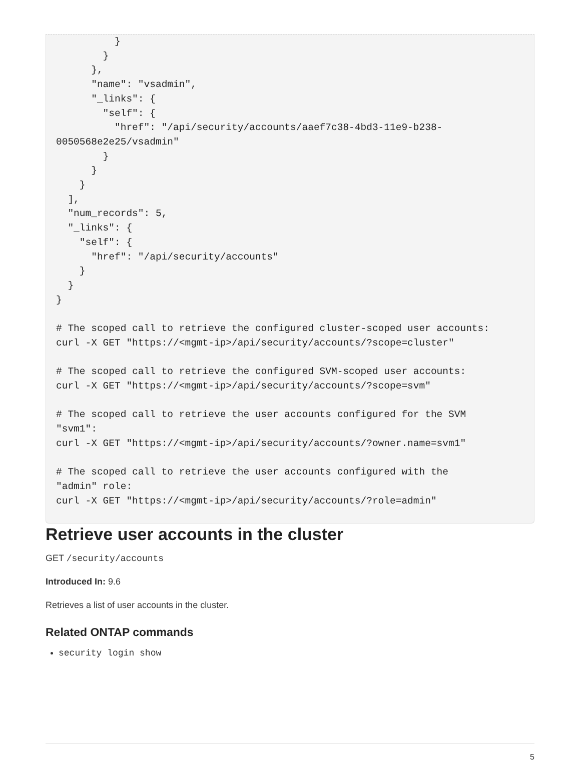}
        }
      },
      "name": "vsadmin",
      "_links": {
        "self": {
          "href": "/api/security/accounts/aaef7c38-4bd3-11e9-b238-
0050568e2e25/vsadmin"
        }
      }
    }
  ],
  "num_records": 5,
  "_links": {
    "self": {
      "href": "/api/security/accounts"
    }
  }
}

# The scoped call to retrieve the configured cluster-scoped user accounts:
curl -X GET "https://<mgmt-ip>/api/security/accounts/?scope=cluster"

# The scoped call to retrieve the configured SVM-scoped user accounts:
curl -X GET "https://<mgmt-ip>/api/security/accounts/?scope=svm"

# The scoped call to retrieve the user accounts configured for the SVM
"svm1":
curl -X GET "https://<mgmt-ip>/api/security/accounts/?owner.name=svm1"

# The scoped call to retrieve the user accounts configured with the
"admin" role:
curl -X GET "https://<mgmt-ip>/api/security/accounts/?role=admin"
Retrieve user accounts in the cluster
GET /security/accounts
Introduced In: 9.6
Retrieves a list of user accounts in the cluster.
Related ONTAP commands
security login show
5